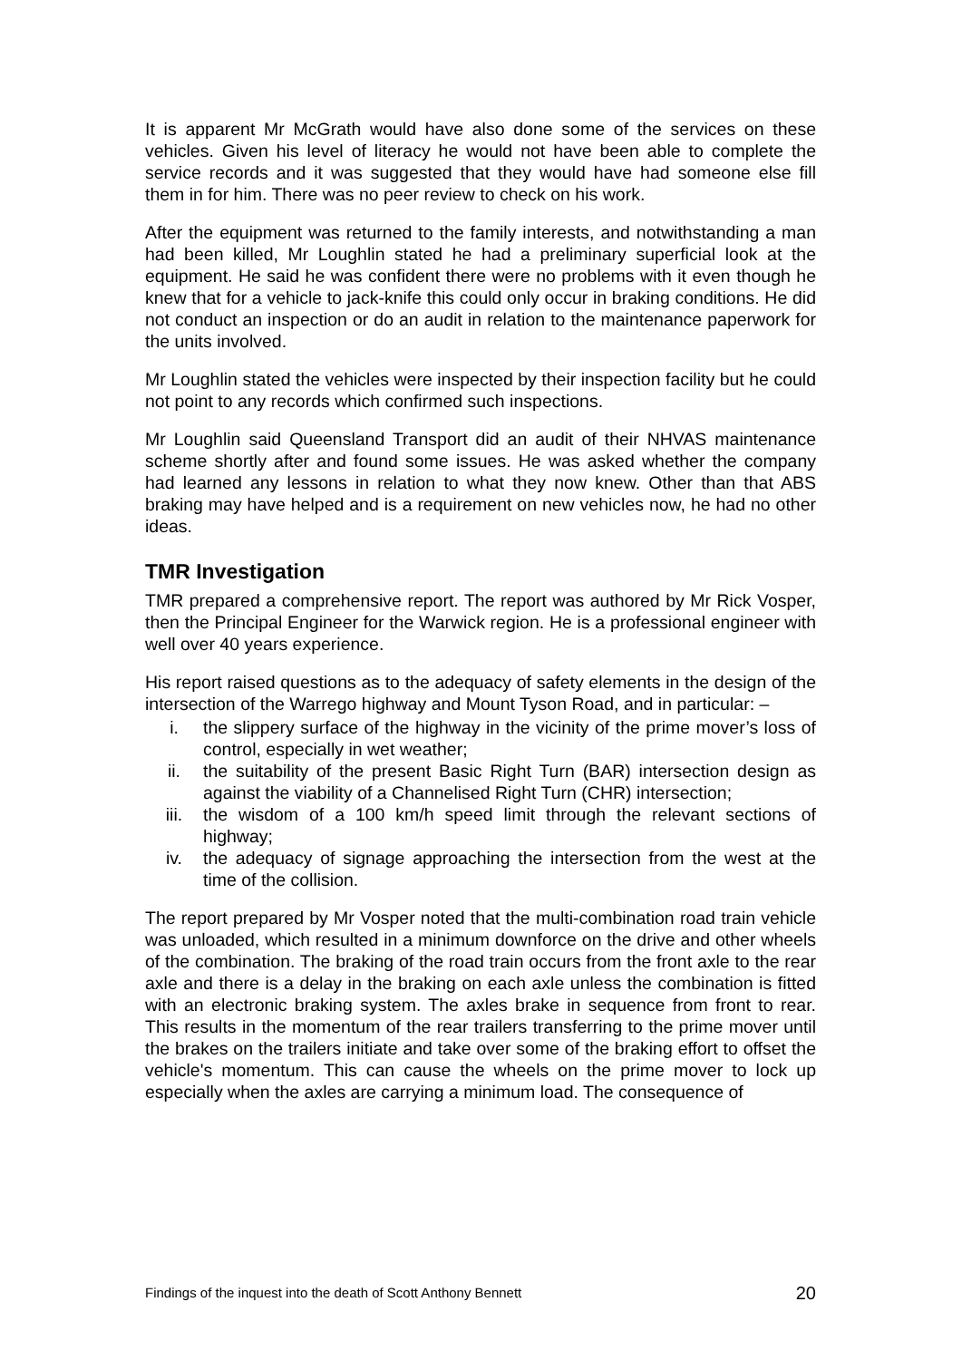It is apparent Mr McGrath would have also done some of the services on these vehicles. Given his level of literacy he would not have been able to complete the service records and it was suggested that they would have had someone else fill them in for him. There was no peer review to check on his work.
After the equipment was returned to the family interests, and notwithstanding a man had been killed, Mr Loughlin stated he had a preliminary superficial look at the equipment. He said he was confident there were no problems with it even though he knew that for a vehicle to jack-knife this could only occur in braking conditions. He did not conduct an inspection or do an audit in relation to the maintenance paperwork for the units involved.
Mr Loughlin stated the vehicles were inspected by their inspection facility but he could not point to any records which confirmed such inspections.
Mr Loughlin said Queensland Transport did an audit of their NHVAS maintenance scheme shortly after and found some issues. He was asked whether the company had learned any lessons in relation to what they now knew. Other than that ABS braking may have helped and is a requirement on new vehicles now, he had no other ideas.
TMR Investigation
TMR prepared a comprehensive report. The report was authored by Mr Rick Vosper, then the Principal Engineer for the Warwick region. He is a professional engineer with well over 40 years experience.
His report raised questions as to the adequacy of safety elements in the design of the intersection of the Warrego highway and Mount Tyson Road, and in particular: –
i. the slippery surface of the highway in the vicinity of the prime mover’s loss of control, especially in wet weather;
ii. the suitability of the present Basic Right Turn (BAR) intersection design as against the viability of a Channelised Right Turn (CHR) intersection;
iii. the wisdom of a 100 km/h speed limit through the relevant sections of highway;
iv. the adequacy of signage approaching the intersection from the west at the time of the collision.
The report prepared by Mr Vosper noted that the multi-combination road train vehicle was unloaded, which resulted in a minimum downforce on the drive and other wheels of the combination. The braking of the road train occurs from the front axle to the rear axle and there is a delay in the braking on each axle unless the combination is fitted with an electronic braking system. The axles brake in sequence from front to rear. This results in the momentum of the rear trailers transferring to the prime mover until the brakes on the trailers initiate and take over some of the braking effort to offset the vehicle's momentum. This can cause the wheels on the prime mover to lock up especially when the axles are carrying a minimum load. The consequence of
Findings of the inquest into the death of Scott Anthony Bennett 20